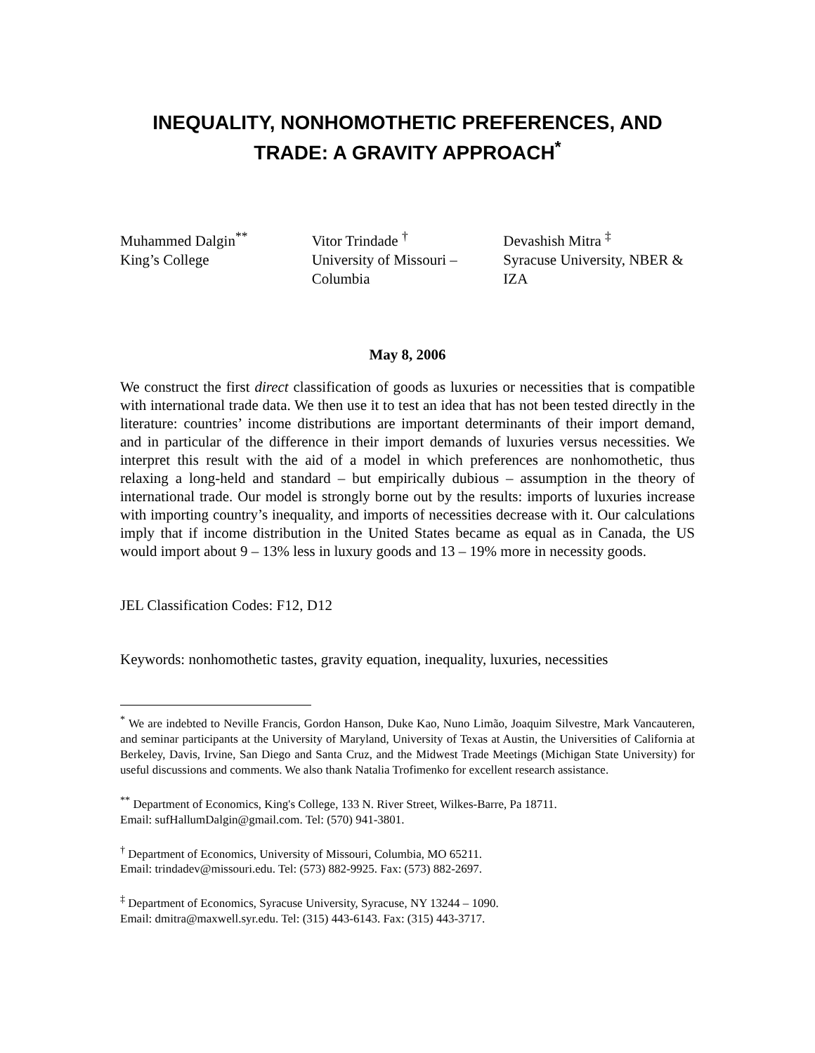INEQUALITY, NONHOMOTHETIC PREFERENCES, AND TRADE: A GRAVITY APPROACH<sup>*</sup>
Muhammed Dalgin<sup>**</sup>
King’s College
Vitor Trindade <sup>†</sup>
University of Missouri – Columbia
Devashish Mitra <sup>‡</sup>
Syracuse University, NBER & IZA
May 8, 2006
We construct the first direct classification of goods as luxuries or necessities that is compatible with international trade data. We then use it to test an idea that has not been tested directly in the literature: countries’ income distributions are important determinants of their import demand, and in particular of the difference in their import demands of luxuries versus necessities. We interpret this result with the aid of a model in which preferences are nonhomothetic, thus relaxing a long-held and standard – but empirically dubious – assumption in the theory of international trade. Our model is strongly borne out by the results: imports of luxuries increase with importing country’s inequality, and imports of necessities decrease with it. Our calculations imply that if income distribution in the United States became as equal as in Canada, the US would import about 9 – 13% less in luxury goods and 13 – 19% more in necessity goods.
JEL Classification Codes: F12, D12
Keywords: nonhomothetic tastes, gravity equation, inequality, luxuries, necessities
<sup>*</sup> We are indebted to Neville Francis, Gordon Hanson, Duke Kao, Nuno Limão, Joaquim Silvestre, Mark Vancauteren, and seminar participants at the University of Maryland, University of Texas at Austin, the Universities of California at Berkeley, Davis, Irvine, San Diego and Santa Cruz, and the Midwest Trade Meetings (Michigan State University) for useful discussions and comments. We also thank Natalia Trofimenko for excellent research assistance.
<sup>**</sup> Department of Economics, King's College, 133 N. River Street, Wilkes-Barre, Pa 18711.
Email: sufHallumDalgin@gmail.com. Tel: (570) 941-3801.
<sup>†</sup> Department of Economics, University of Missouri, Columbia, MO 65211.
Email: trindadev@missouri.edu. Tel: (573) 882-9925. Fax: (573) 882-2697.
<sup>‡</sup> Department of Economics, Syracuse University, Syracuse, NY 13244 – 1090.
Email: dmitra@maxwell.syr.edu. Tel: (315) 443-6143. Fax: (315) 443-3717.